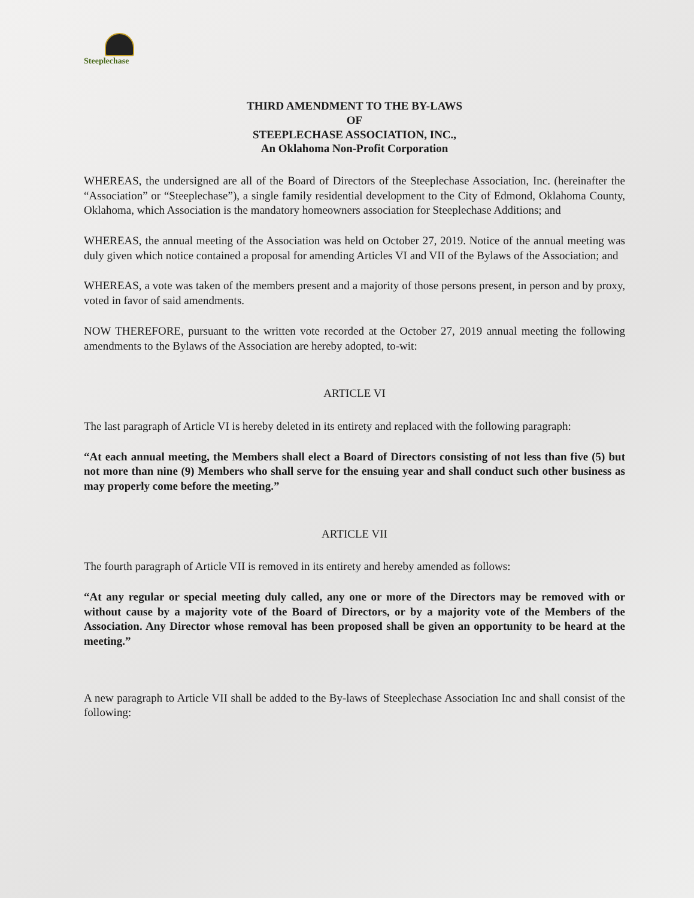Steeplechase
THIRD AMENDMENT TO THE BY-LAWS
OF
STEEPLECHASE ASSOCIATION, INC.,
An Oklahoma Non-Profit Corporation
WHEREAS, the undersigned are all of the Board of Directors of the Steeplechase Association, Inc. (hereinafter the “Association” or “Steeplechase”), a single family residential development to the City of Edmond, Oklahoma County, Oklahoma, which Association is the mandatory homeowners association for Steeplechase Additions; and
WHEREAS, the annual meeting of the Association was held on October 27, 2019. Notice of the annual meeting was duly given which notice contained a proposal for amending Articles VI and VII of the Bylaws of the Association; and
WHEREAS, a vote was taken of the members present and a majority of those persons present, in person and by proxy, voted in favor of said amendments.
NOW THEREFORE, pursuant to the written vote recorded at the October 27, 2019 annual meeting the following amendments to the Bylaws of the Association are hereby adopted, to-wit:
ARTICLE VI
The last paragraph of Article VI is hereby deleted in its entirety and replaced with the following paragraph:
“At each annual meeting, the Members shall elect a Board of Directors consisting of not less than five (5) but not more than nine (9) Members who shall serve for the ensuing year and shall conduct such other business as may properly come before the meeting.”
ARTICLE VII
The fourth paragraph of Article VII is removed in its entirety and hereby amended as follows:
“At any regular or special meeting duly called, any one or more of the Directors may be removed with or without cause by a majority vote of the Board of Directors, or by a majority vote of the Members of the Association. Any Director whose removal has been proposed shall be given an opportunity to be heard at the meeting.”
A new paragraph to Article VII shall be added to the By-laws of Steeplechase Association Inc and shall consist of the following: